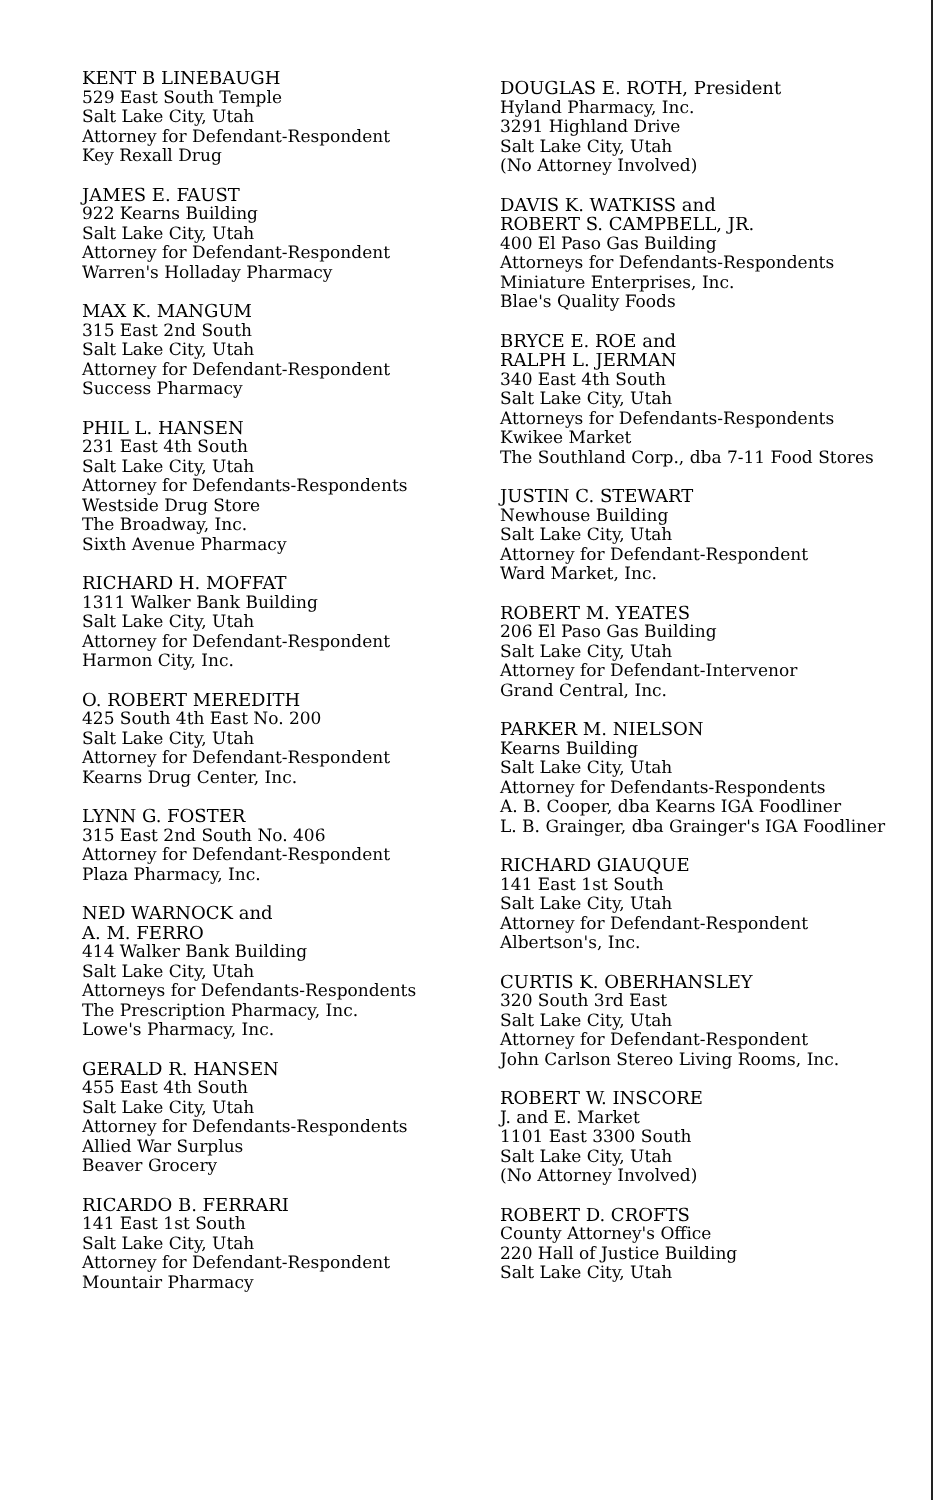KENT B LINEBAUGH
529 East South Temple
Salt Lake City, Utah
Attorney for Defendant-Respondent
Key Rexall Drug
JAMES E. FAUST
922 Kearns Building
Salt Lake City, Utah
Attorney for Defendant-Respondent
Warren's Holladay Pharmacy
MAX K. MANGUM
315 East 2nd South
Salt Lake City, Utah
Attorney for Defendant-Respondent
Success Pharmacy
PHIL L. HANSEN
231 East 4th South
Salt Lake City, Utah
Attorney for Defendants-Respondents
Westside Drug Store
The Broadway, Inc.
Sixth Avenue Pharmacy
RICHARD H. MOFFAT
1311 Walker Bank Building
Salt Lake City, Utah
Attorney for Defendant-Respondent
Harmon City, Inc.
O. ROBERT MEREDITH
425 South 4th East No. 200
Salt Lake City, Utah
Attorney for Defendant-Respondent
Kearns Drug Center, Inc.
LYNN G. FOSTER
315 East 2nd South No. 406
Attorney for Defendant-Respondent
Plaza Pharmacy, Inc.
NED WARNOCK and
A. M. FERRO
414 Walker Bank Building
Salt Lake City, Utah
Attorneys for Defendants-Respondents
The Prescription Pharmacy, Inc.
Lowe's Pharmacy, Inc.
GERALD R. HANSEN
455 East 4th South
Salt Lake City, Utah
Attorney for Defendants-Respondents
Allied War Surplus
Beaver Grocery
RICARDO B. FERRARI
141 East 1st South
Salt Lake City, Utah
Attorney for Defendant-Respondent
Mountair Pharmacy
DOUGLAS E. ROTH, President
Hyland Pharmacy, Inc.
3291 Highland Drive
Salt Lake City, Utah
(No Attorney Involved)
DAVIS K. WATKISS and
ROBERT S. CAMPBELL, JR.
400 El Paso Gas Building
Attorneys for Defendants-Respondents
Miniature Enterprises, Inc.
Blae's Quality Foods
BRYCE E. ROE and
RALPH L. JERMAN
340 East 4th South
Salt Lake City, Utah
Attorneys for Defendants-Respondents
Kwikee Market
The Southland Corp., dba 7-11 Food Stores
JUSTIN C. STEWART
Newhouse Building
Salt Lake City, Utah
Attorney for Defendant-Respondent
Ward Market, Inc.
ROBERT M. YEATES
206 El Paso Gas Building
Salt Lake City, Utah
Attorney for Defendant-Intervenor
Grand Central, Inc.
PARKER M. NIELSON
Kearns Building
Salt Lake City, Utah
Attorney for Defendants-Respondents
A. B. Cooper, dba Kearns IGA Foodliner
L. B. Grainger, dba Grainger's IGA Foodliner
RICHARD GIAUQUE
141 East 1st South
Salt Lake City, Utah
Attorney for Defendant-Respondent
Albertson's, Inc.
CURTIS K. OBERHANSLEY
320 South 3rd East
Salt Lake City, Utah
Attorney for Defendant-Respondent
John Carlson Stereo Living Rooms, Inc.
ROBERT W. INSCORE
J. and E. Market
1101 East 3300 South
Salt Lake City, Utah
(No Attorney Involved)
ROBERT D. CROFTS
County Attorney's Office
220 Hall of Justice Building
Salt Lake City, Utah